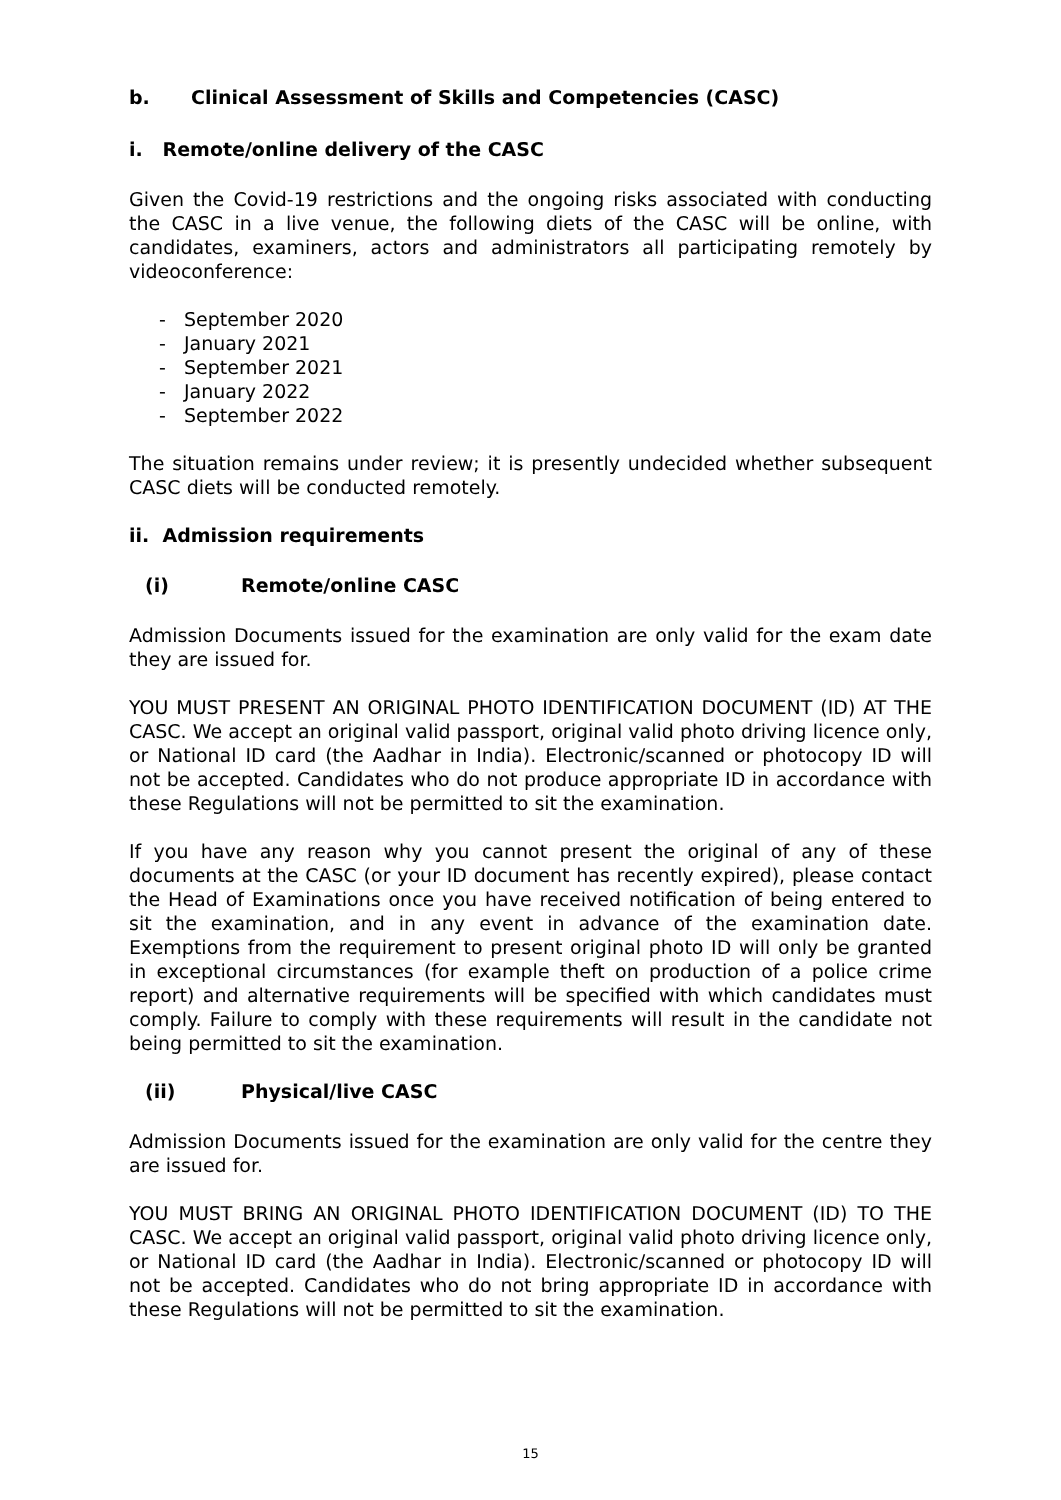b. Clinical Assessment of Skills and Competencies (CASC)
i. Remote/online delivery of the CASC
Given the Covid-19 restrictions and the ongoing risks associated with conducting the CASC in a live venue, the following diets of the CASC will be online, with candidates, examiners, actors and administrators all participating remotely by videoconference:
- September 2020
- January 2021
- September 2021
- January 2022
- September 2022
The situation remains under review; it is presently undecided whether subsequent CASC diets will be conducted remotely.
ii. Admission requirements
(i) Remote/online CASC
Admission Documents issued for the examination are only valid for the exam date they are issued for.
YOU MUST PRESENT AN ORIGINAL PHOTO IDENTIFICATION DOCUMENT (ID) AT THE CASC. We accept an original valid passport, original valid photo driving licence only, or National ID card (the Aadhar in India). Electronic/scanned or photocopy ID will not be accepted. Candidates who do not produce appropriate ID in accordance with these Regulations will not be permitted to sit the examination.
If you have any reason why you cannot present the original of any of these documents at the CASC (or your ID document has recently expired), please contact the Head of Examinations once you have received notification of being entered to sit the examination, and in any event in advance of the examination date. Exemptions from the requirement to present original photo ID will only be granted in exceptional circumstances (for example theft on production of a police crime report) and alternative requirements will be specified with which candidates must comply. Failure to comply with these requirements will result in the candidate not being permitted to sit the examination.
(ii) Physical/live CASC
Admission Documents issued for the examination are only valid for the centre they are issued for.
YOU MUST BRING AN ORIGINAL PHOTO IDENTIFICATION DOCUMENT (ID) TO THE CASC. We accept an original valid passport, original valid photo driving licence only, or National ID card (the Aadhar in India). Electronic/scanned or photocopy ID will not be accepted. Candidates who do not bring appropriate ID in accordance with these Regulations will not be permitted to sit the examination.
15